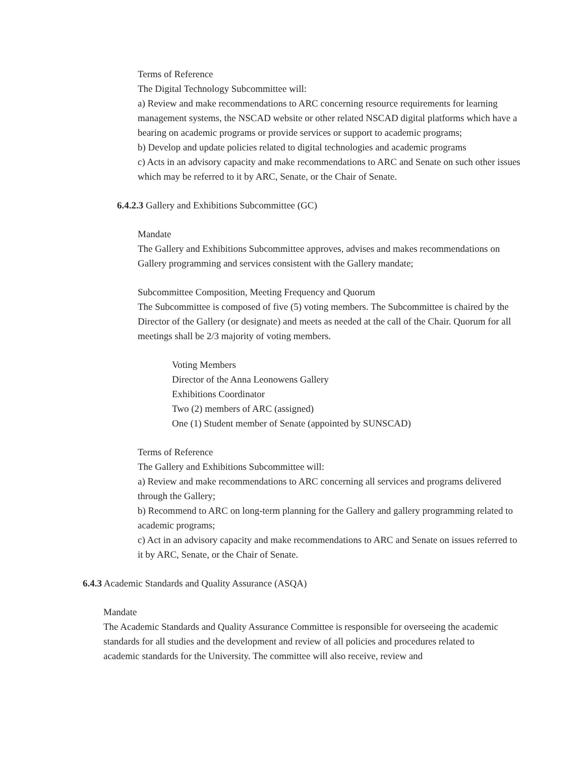Terms of Reference
The Digital Technology Subcommittee will:
a) Review and make recommendations to ARC concerning resource requirements for learning management systems, the NSCAD website or other related NSCAD digital platforms which have a bearing on academic programs or provide services or support to academic programs;
b) Develop and update policies related to digital technologies and academic programs
c) Acts in an advisory capacity and make recommendations to ARC and Senate on such other issues which may be referred to it by ARC, Senate, or the Chair of Senate.
6.4.2.3 Gallery and Exhibitions Subcommittee (GC)
Mandate
The Gallery and Exhibitions Subcommittee approves, advises and makes recommendations on Gallery programming and services consistent with the Gallery mandate;
Subcommittee Composition, Meeting Frequency and Quorum
The Subcommittee is composed of five (5) voting members. The Subcommittee is chaired by the Director of the Gallery (or designate) and meets as needed at the call of the Chair. Quorum for all meetings shall be 2/3 majority of voting members.
Voting Members
Director of the Anna Leonowens Gallery
Exhibitions Coordinator
Two (2) members of ARC (assigned)
One (1) Student member of Senate (appointed by SUNSCAD)
Terms of Reference
The Gallery and Exhibitions Subcommittee will:
a) Review and make recommendations to ARC concerning all services and programs delivered through the Gallery;
b) Recommend to ARC on long-term planning for the Gallery and gallery programming related to academic programs;
c) Act in an advisory capacity and make recommendations to ARC and Senate on issues referred to it by ARC, Senate, or the Chair of Senate.
6.4.3 Academic Standards and Quality Assurance (ASQA)
Mandate
The Academic Standards and Quality Assurance Committee is responsible for overseeing the academic standards for all studies and the development and review of all policies and procedures related to academic standards for the University. The committee will also receive, review and